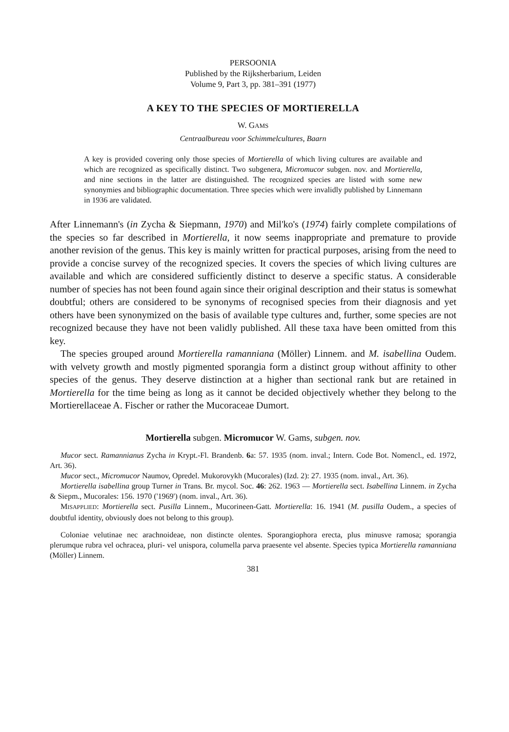PERSOONIA
Published by the Rijksherbarium, Leiden
Volume 9, Part 3, pp. 381–391 (1977)
A KEY TO THE SPECIES OF MORTIERELLA
W. GAMS
Centraalbureau voor Schimmelcultures, Baarn
A key is provided covering only those species of Mortierella of which living cultures are available and which are recognized as specifically distinct. Two subgenera, Micromucor subgen. nov. and Mortierella, and nine sections in the latter are distinguished. The recognized species are listed with some new synonymies and bibliographic documentation. Three species which were invalidly published by Linnemann in 1936 are validated.
After Linnemann's (in Zycha & Siepmann, 1970) and Mil'ko's (1974) fairly complete compilations of the species so far described in Mortierella, it now seems inappropriate and premature to provide another revision of the genus. This key is mainly written for practical purposes, arising from the need to provide a concise survey of the recognized species. It covers the species of which living cultures are available and which are considered sufficiently distinct to deserve a specific status. A considerable number of species has not been found again since their original description and their status is somewhat doubtful; others are considered to be synonyms of recognised species from their diagnosis and yet others have been synonymized on the basis of available type cultures and, further, some species are not recognized because they have not been validly published. All these taxa have been omitted from this key.
The species grouped around Mortierella ramanniana (Möller) Linnem. and M. isabellina Oudem. with velvety growth and mostly pigmented sporangia form a distinct group without affinity to other species of the genus. They deserve distinction at a higher than sectional rank but are retained in Mortierella for the time being as long as it cannot be decided objectively whether they belong to the Mortierellaceae A. Fischer or rather the Mucoraceae Dumort.
Mortierella subgen. Micromucor W. Gams, subgen. nov.
Mucor sect. Ramannianus Zycha in Krypt.-Fl. Brandenb. 6a: 57. 1935 (nom. inval.; Intern. Code Bot. Nomencl., ed. 1972, Art. 36).
Mucor sect., Micromucor Naumov, Opredel. Mukorovykh (Mucorales) (Izd. 2): 27. 1935 (nom. inval., Art. 36).
Mortierella isabellina group Turner in Trans. Br. mycol. Soc. 46: 262. 1963 — Mortierella sect. Isabellina Linnem. in Zycha & Siepm., Mucorales: 156. 1970 ('1969') (nom. inval., Art. 36).
MISAPPLIED: Mortierella sect. Pusilla Linnem., Mucorineen-Gatt. Mortierella: 16. 1941 (M. pusilla Oudem., a species of doubtful identity, obviously does not belong to this group).
Coloniae velutinae nec arachnoideae, non distincte olentes. Sporangiophora erecta, plus minusve ramosa; sporangia plerumque rubra vel ochracea, pluri- vel unispora, columella parva praesente vel absente. Species typica Mortierella ramanniana (Möller) Linnem.
381